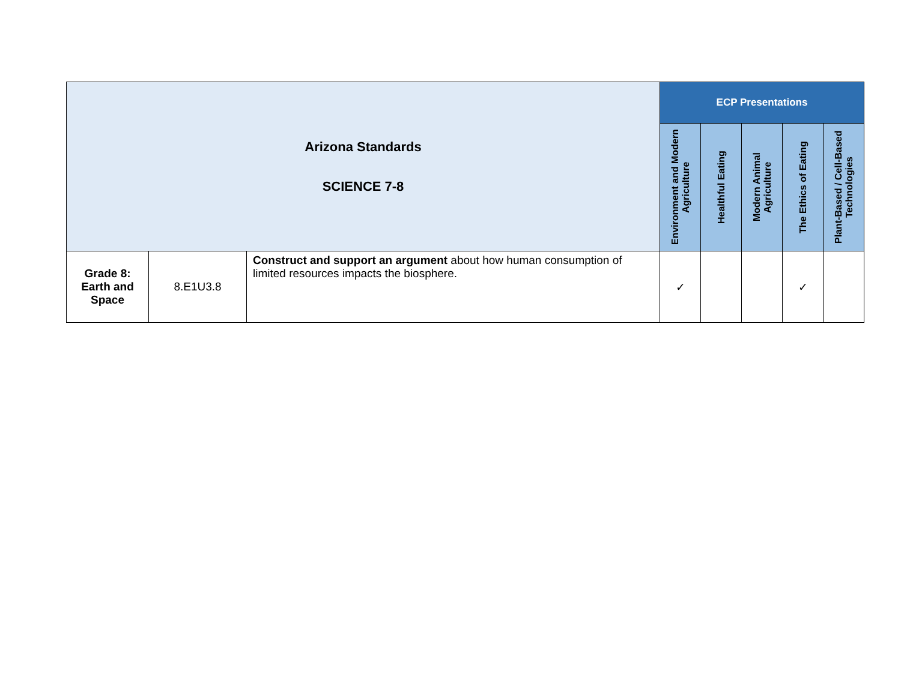| Arizona Standards SCIENCE 7-8 | | | ECP Presentations | | | | |
| --- | --- | --- | --- | --- | --- | --- | --- |
| | | | Environment and Modern Agriculture | Healthful Eating | Modern Animal Agriculture | The Ethics of Eating | Plant-Based / Cell-Based Technologies |
| Grade 8: Earth and Space | 8.E1U3.8 | Construct and support an argument about how human consumption of limited resources impacts the biosphere. | ✓ | | | ✓ | |